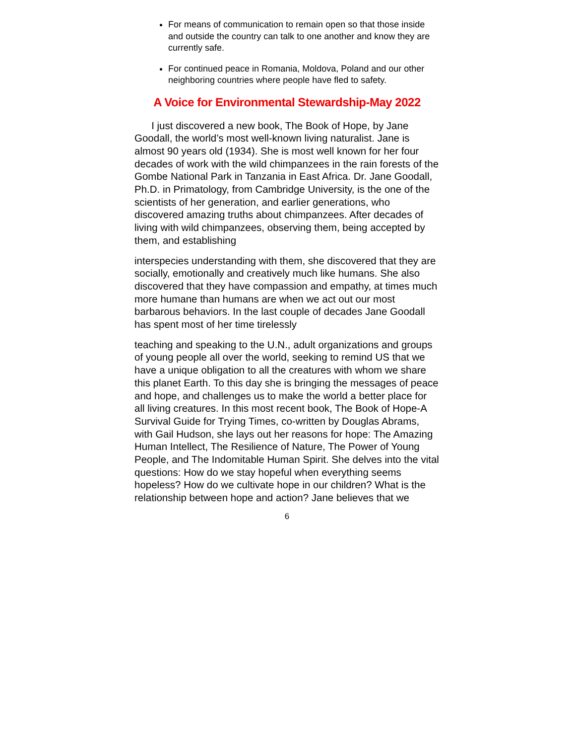For means of communication to remain open so that those inside and outside the country can talk to one another and know they are currently safe.
For continued peace in Romania, Moldova, Poland and our other neighboring countries where people have fled to safety.
A Voice for Environmental Stewardship-May 2022
I just discovered a new book, The Book of Hope, by Jane Goodall, the world’s most well-known living naturalist. Jane is almost 90 years old (1934). She is most well known for her four decades of work with the wild chimpanzees in the rain forests of the Gombe National Park in Tanzania in East Africa. Dr. Jane Goodall, Ph.D. in Primatology, from Cambridge University, is the one of the scientists of her generation, and earlier generations, who discovered amazing truths about chimpanzees. After decades of living with wild chimpanzees, observing them, being accepted by them, and establishing
interspecies understanding with them, she discovered that they are socially, emotionally and creatively much like humans. She also discovered that they have compassion and empathy, at times much more humane than humans are when we act out our most barbarous behaviors. In the last couple of decades Jane Goodall has spent most of her time tirelessly
teaching and speaking to the U.N., adult organizations and groups of young people all over the world, seeking to remind US that we have a unique obligation to all the creatures with whom we share this planet Earth. To this day she is bringing the messages of peace and hope, and challenges us to make the world a better place for all living creatures. In this most recent book, The Book of Hope-A Survival Guide for Trying Times, co-written by Douglas Abrams, with Gail Hudson, she lays out her reasons for hope: The Amazing Human Intellect, The Resilience of Nature, The Power of Young People, and The Indomitable Human Spirit. She delves into the vital questions: How do we stay hopeful when everything seems hopeless? How do we cultivate hope in our children? What is the relationship between hope and action? Jane believes that we
6